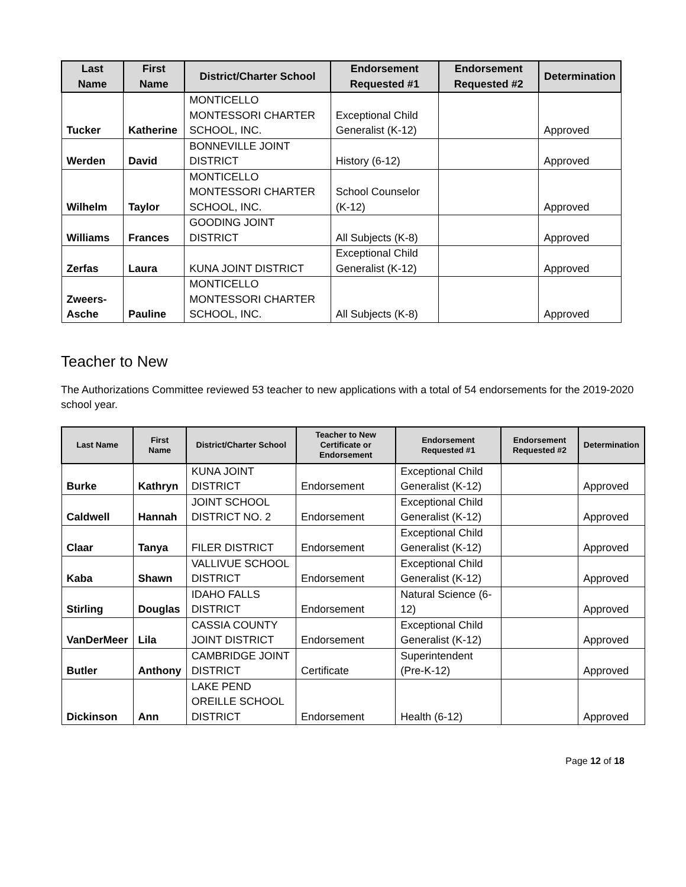| Last Name | First Name | District/Charter School | Endorsement Requested #1 | Endorsement Requested #2 | Determination |
| --- | --- | --- | --- | --- | --- |
| Tucker | Katherine | MONTICELLO MONTESSORI CHARTER SCHOOL, INC. | Exceptional Child Generalist (K-12) | | Approved |
| Werden | David | BONNEVILLE JOINT DISTRICT | History (6-12) | | Approved |
| Wilhelm | Taylor | MONTICELLO MONTESSORI CHARTER SCHOOL, INC. | School Counselor (K-12) | | Approved |
| Williams | Frances | GOODING JOINT DISTRICT | All Subjects (K-8) | | Approved |
| Zerfas | Laura | KUNA JOINT DISTRICT | Exceptional Child Generalist (K-12) | | Approved |
| Zweers-Asche | Pauline | MONTICELLO MONTESSORI CHARTER SCHOOL, INC. | All Subjects (K-8) | | Approved |
Teacher to New
The Authorizations Committee reviewed 53 teacher to new applications with a total of 54 endorsements for the 2019-2020 school year.
| Last Name | First Name | District/Charter School | Teacher to New Certificate or Endorsement | Endorsement Requested #1 | Endorsement Requested #2 | Determination |
| --- | --- | --- | --- | --- | --- | --- |
| Burke | Kathryn | KUNA JOINT DISTRICT | Endorsement | Exceptional Child Generalist (K-12) | | Approved |
| Caldwell | Hannah | JOINT SCHOOL DISTRICT NO. 2 | Endorsement | Exceptional Child Generalist (K-12) | | Approved |
| Claar | Tanya | FILER DISTRICT | Endorsement | Exceptional Child Generalist (K-12) | | Approved |
| Kaba | Shawn | VALLIVUE SCHOOL DISTRICT | Endorsement | Exceptional Child Generalist (K-12) | | Approved |
| Stirling | Douglas | IDAHO FALLS DISTRICT | Endorsement | Natural Science (6-12) | | Approved |
| VanDerMeer | Lila | CASSIA COUNTY JOINT DISTRICT | Endorsement | Exceptional Child Generalist (K-12) | | Approved |
| Butler | Anthony | CAMBRIDGE JOINT DISTRICT | Certificate | Superintendent (Pre-K-12) | | Approved |
| Dickinson | Ann | LAKE PEND OREILLE SCHOOL DISTRICT | Endorsement | Health (6-12) | | Approved |
Page 12 of 18